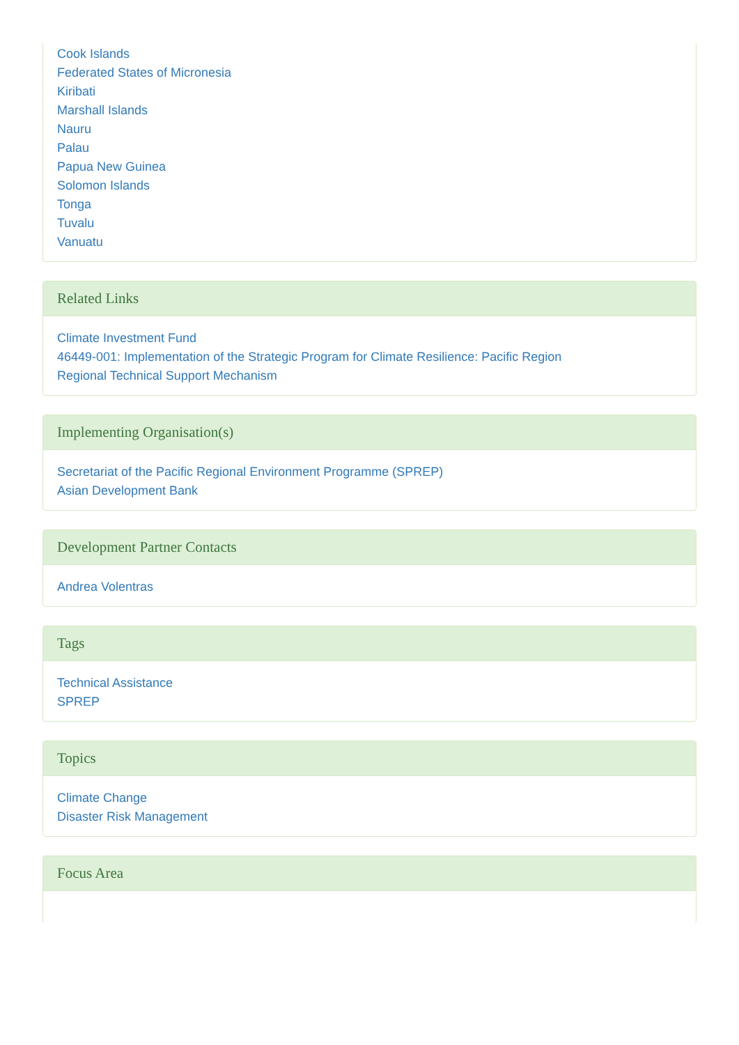Cook Islands
Federated States of Micronesia
Kiribati
Marshall Islands
Nauru
Palau
Papua New Guinea
Solomon Islands
Tonga
Tuvalu
Vanuatu
Related Links
Climate Investment Fund
46449-001: Implementation of the Strategic Program for Climate Resilience: Pacific Region
Regional Technical Support Mechanism
Implementing Organisation(s)
Secretariat of the Pacific Regional Environment Programme (SPREP)
Asian Development Bank
Development Partner Contacts
Andrea Volentras
Tags
Technical Assistance
SPREP
Topics
Climate Change
Disaster Risk Management
Focus Area